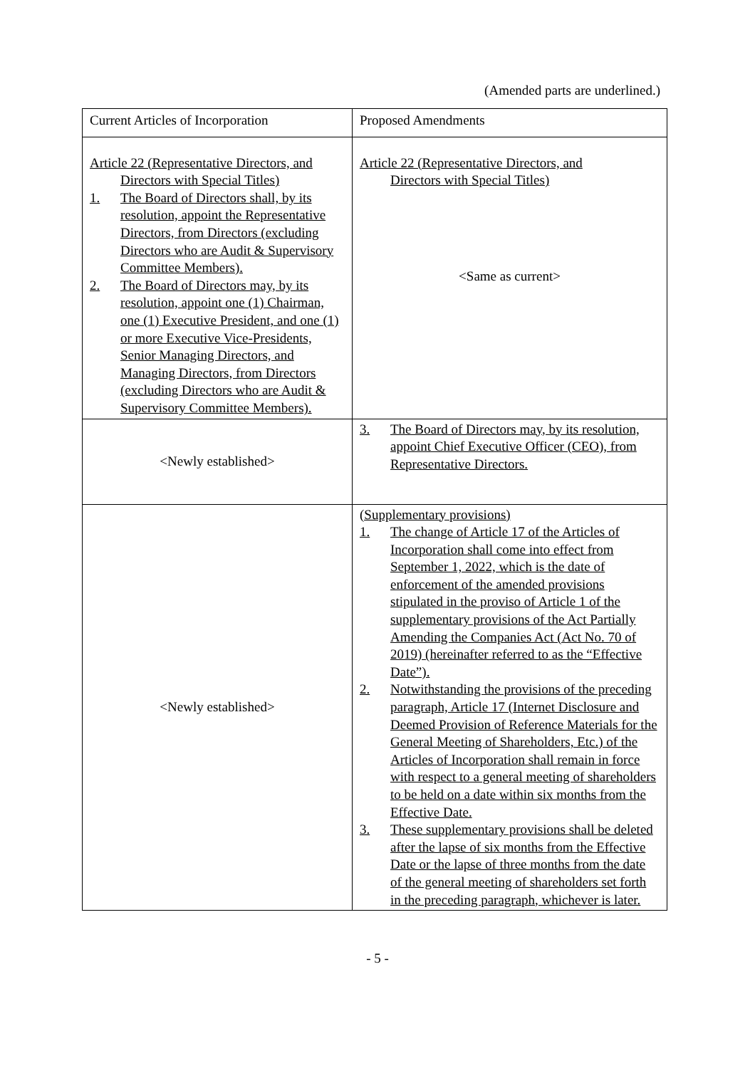(Amended parts are underlined.)
| Current Articles of Incorporation | Proposed Amendments |
| --- | --- |
| Article 22 (Representative Directors, and Directors with Special Titles) 1. The Board of Directors shall, by its resolution, appoint the Representative Directors, from Directors (excluding Directors who are Audit & Supervisory Committee Members). 2. The Board of Directors may, by its resolution, appoint one (1) Chairman, one (1) Executive President, and one (1) or more Executive Vice-Presidents, Senior Managing Directors, and Managing Directors, from Directors (excluding Directors who are Audit & Supervisory Committee Members). | Article 22 (Representative Directors, and Directors with Special Titles) <Same as current> |
| <Newly established> | 3. The Board of Directors may, by its resolution, appoint Chief Executive Officer (CEO), from Representative Directors. |
| <Newly established> | (Supplementary provisions) 1. The change of Article 17 of the Articles of Incorporation shall come into effect from September 1, 2022, which is the date of enforcement of the amended provisions stipulated in the proviso of Article 1 of the supplementary provisions of the Act Partially Amending the Companies Act (Act No. 70 of 2019) (hereinafter referred to as the “Effective Date”). 2. Notwithstanding the provisions of the preceding paragraph, Article 17 (Internet Disclosure and Deemed Provision of Reference Materials for the General Meeting of Shareholders, Etc.) of the Articles of Incorporation shall remain in force with respect to a general meeting of shareholders to be held on a date within six months from the Effective Date. 3. These supplementary provisions shall be deleted after the lapse of six months from the Effective Date or the lapse of three months from the date of the general meeting of shareholders set forth in the preceding paragraph, whichever is later. |
- 5 -